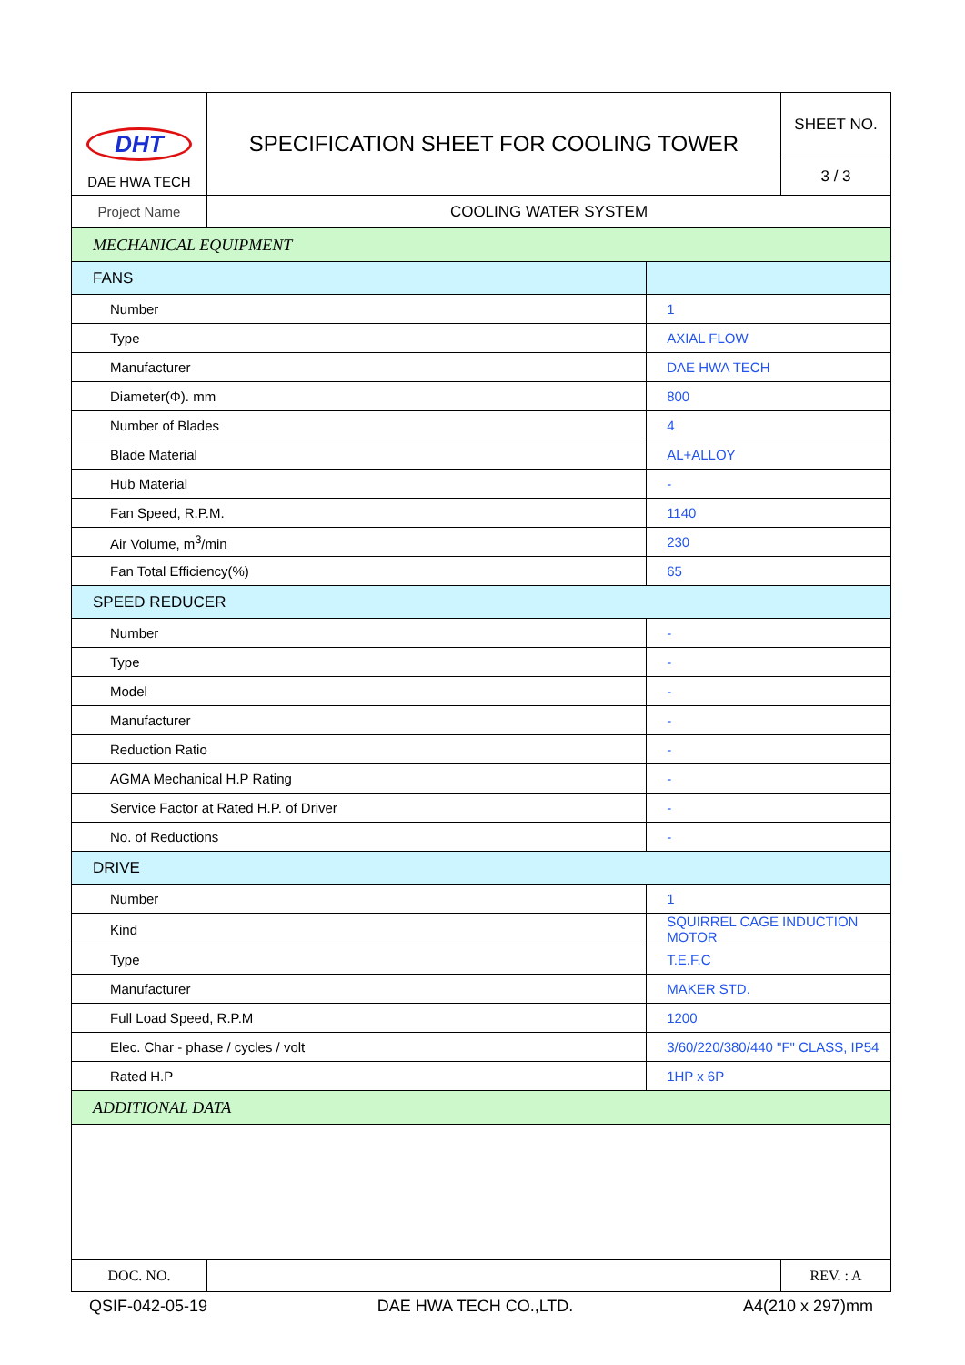| DHT DAE HWA TECH | SPECIFICATION SHEET FOR COOLING TOWER | | SHEET NO. |
| | | | 3 / 3 |
| Project Name | COOLING WATER SYSTEM | | |
| MECHANICAL EQUIPMENT | | | |
| FANS | | | |
| Number | | 1 | |
| Type | | AXIAL FLOW | |
| Manufacturer | | DAE HWA TECH | |
| Diameter(Φ). mm | | 800 | |
| Number of Blades | | 4 | |
| Blade Material | | AL+ALLOY | |
| Hub Material | | - | |
| Fan Speed, R.P.M. | | 1140 | |
| Air Volume, m<sup>3</sup>/min | | 230 | |
| Fan Total Efficiency(%) | | 65 | |
| SPEED REDUCER | | | |
| Number | | - | |
| Type | | - | |
| Model | | - | |
| Manufacturer | | - | |
| Reduction Ratio | | - | |
| AGMA Mechanical H.P Rating | | - | |
| Service Factor at Rated H.P. of Driver | | - | |
| No. of Reductions | | - | |
| DRIVE | | | |
| Number | | 1 | |
| Kind | | SQUIRREL CAGE INDUCTION MOTOR | |
| Type | | T.E.F.C | |
| Manufacturer | | MAKER STD. | |
| Full Load Speed, R.P.M | | 1200 | |
| Elec. Char - phase / cycles / volt | | 3/60/220/380/440 "F" CLASS, IP54 | |
| Rated H.P | | 1HP x 6P | |
| ADDITIONAL DATA | | | |
| DOC. NO. | | | REV. : A |
QSIF-042-05-19 DAE HWA TECH CO.,LTD. A4(210 x 297)mm